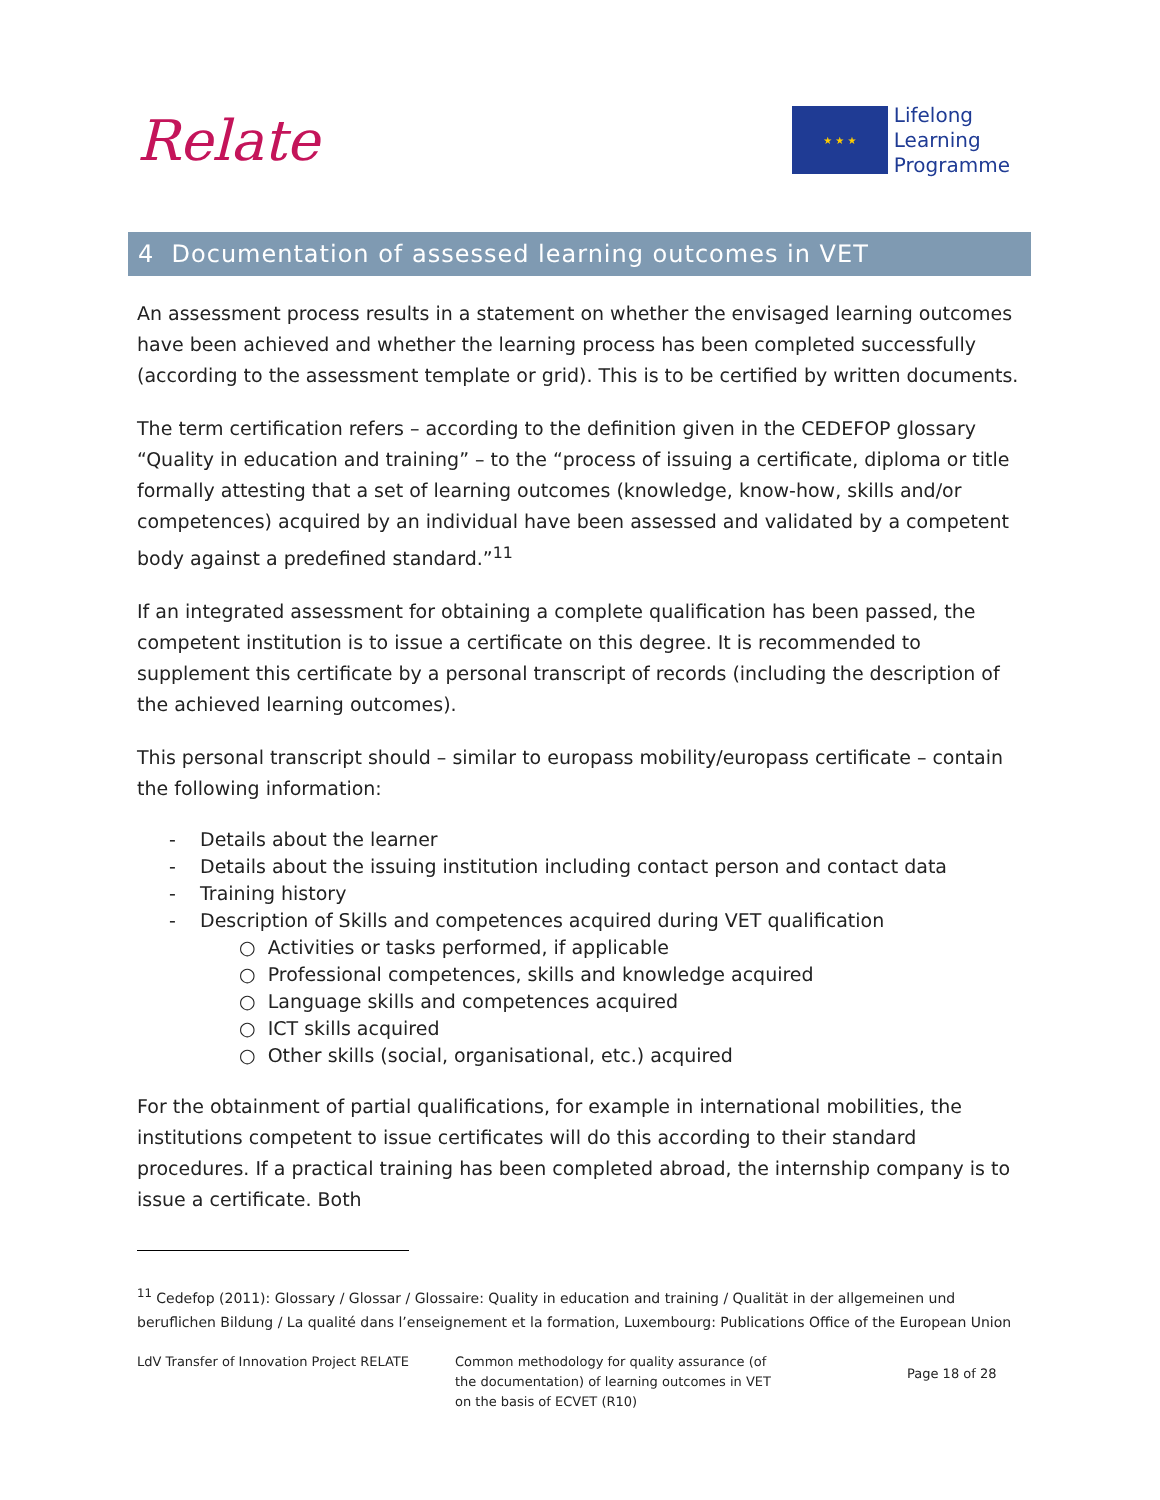Relate
★ ★ ★
Lifelong
Learning
Programme
4 Documentation of assessed learning outcomes in VET
An assessment process results in a statement on whether the envisaged learning outcomes have been achieved and whether the learning process has been completed successfully (according to the assessment template or grid). This is to be certified by written documents.
The term certification refers – according to the definition given in the CEDEFOP glossary “Quality in education and training” – to the “process of issuing a certificate, diploma or title formally attesting that a set of learning outcomes (knowledge, know-how, skills and/or competences) acquired by an individual have been assessed and validated by a competent body against a predefined standard.”<sup>11</sup>
If an integrated assessment for obtaining a complete qualification has been passed, the competent institution is to issue a certificate on this degree. It is recommended to supplement this certificate by a personal transcript of records (including the description of the achieved learning outcomes).
This personal transcript should – similar to europass mobility/europass certificate – contain the following information:
- Details about the learner
- Details about the issuing institution including contact person and contact data
- Training history
- Description of Skills and competences acquired during VET qualification
○ Activities or tasks performed, if applicable
○ Professional competences, skills and knowledge acquired
○ Language skills and competences acquired
○ ICT skills acquired
○ Other skills (social, organisational, etc.) acquired
For the obtainment of partial qualifications, for example in international mobilities, the institutions competent to issue certificates will do this according to their standard procedures. If a practical training has been completed abroad, the internship company is to issue a certificate. Both
<sup>11</sup> Cedefop (2011): Glossary / Glossar / Glossaire: Quality in education and training / Qualität in der allgemeinen und beruflichen Bildung / La qualité dans l’enseignement et la formation, Luxembourg: Publications Office of the European Union
LdV Transfer of Innovation Project RELATE
Common methodology for quality assurance (of the documentation) of learning outcomes in VET on the basis of ECVET (R10)
Page 18 of 28